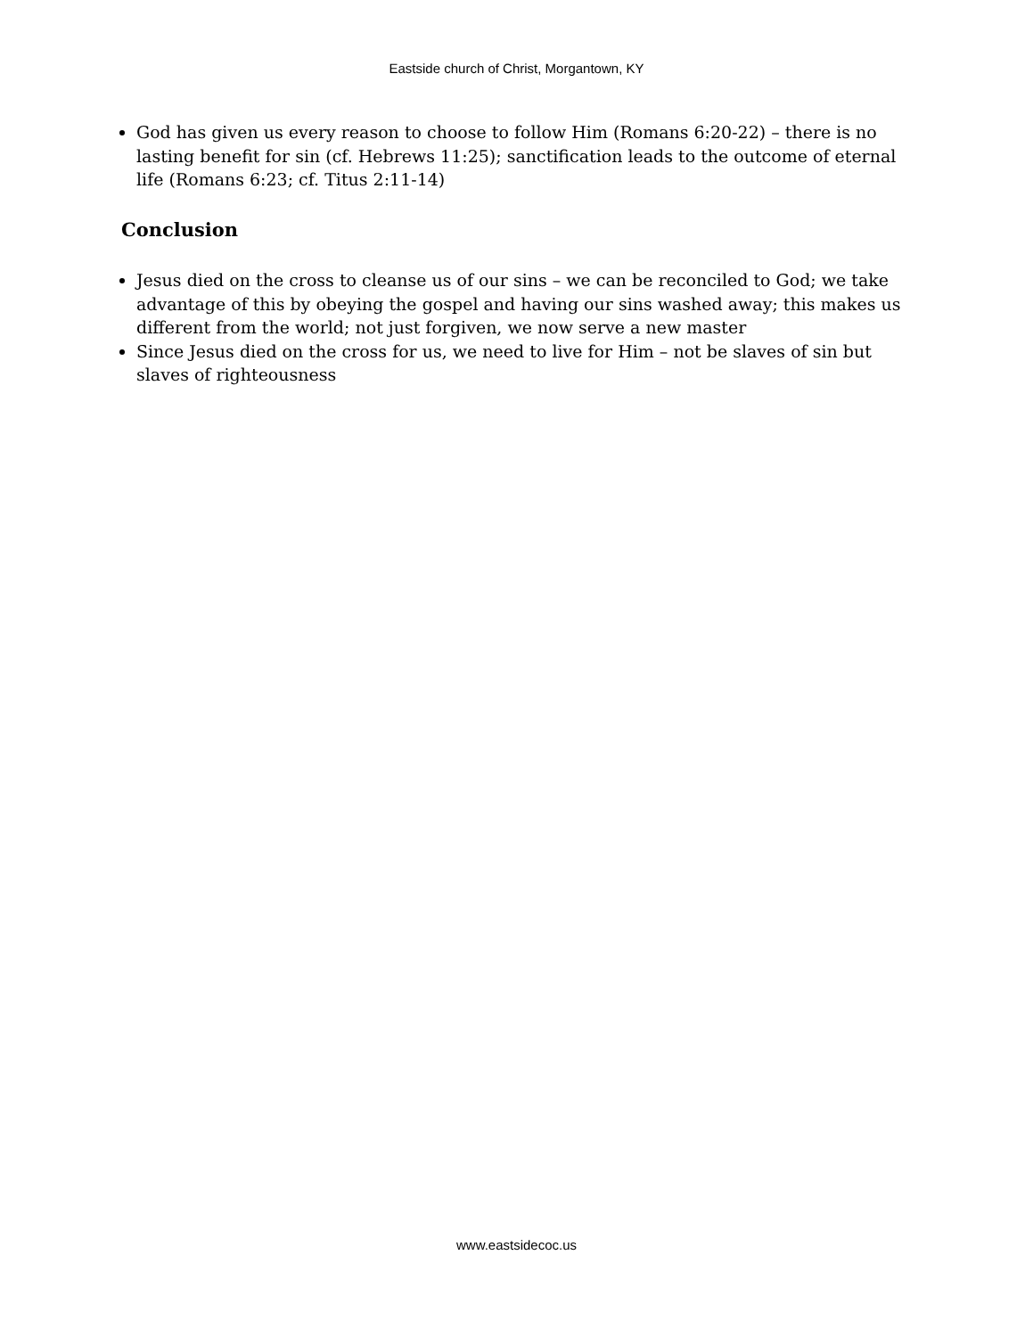Eastside church of Christ, Morgantown, KY
God has given us every reason to choose to follow Him (Romans 6:20-22) – there is no lasting benefit for sin (cf. Hebrews 11:25); sanctification leads to the outcome of eternal life (Romans 6:23; cf. Titus 2:11-14)
Conclusion
Jesus died on the cross to cleanse us of our sins – we can be reconciled to God; we take advantage of this by obeying the gospel and having our sins washed away; this makes us different from the world; not just forgiven, we now serve a new master
Since Jesus died on the cross for us, we need to live for Him – not be slaves of sin but slaves of righteousness
www.eastsidecoc.us